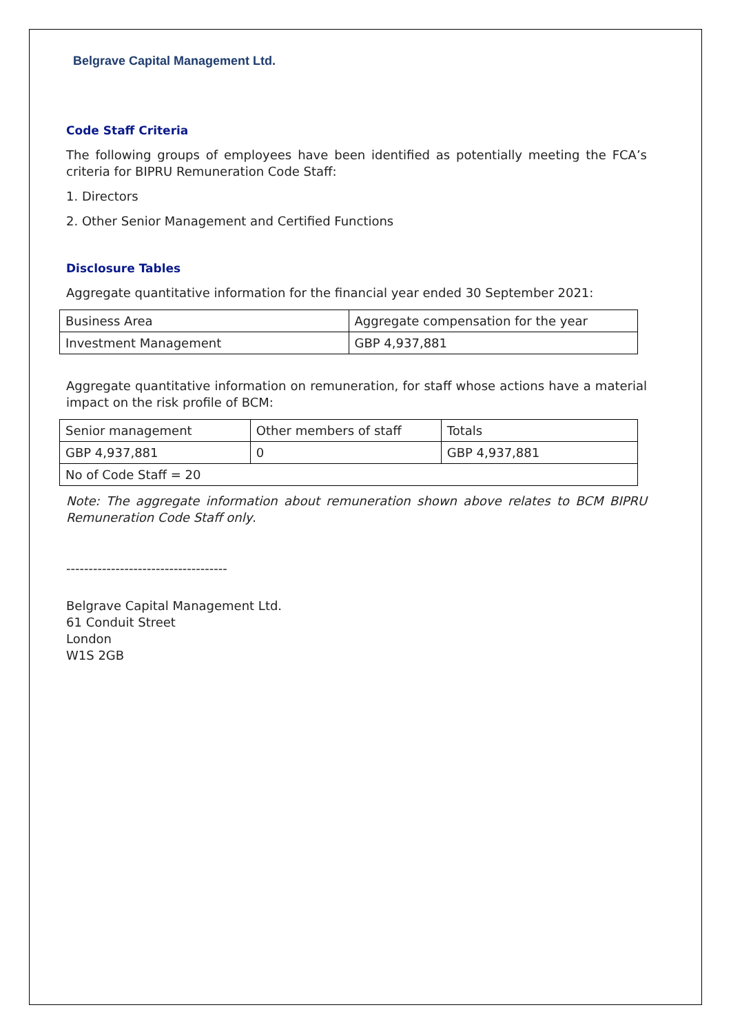Belgrave Capital Management Ltd.
Code Staff Criteria
The following groups of employees have been identified as potentially meeting the FCA’s criteria for BIPRU Remuneration Code Staff:
1. Directors
2. Other Senior Management and Certified Functions
Disclosure Tables
Aggregate quantitative information for the financial year ended 30 September 2021:
| Business Area | Aggregate compensation for the year |
| Investment Management | GBP 4,937,881 |
Aggregate quantitative information on remuneration, for staff whose actions have a material impact on the risk profile of BCM:
| Senior management | Other members of staff | Totals |
| GBP 4,937,881 | 0 | GBP 4,937,881 |
| No of Code Staff = 20 | | |
Note: The aggregate information about remuneration shown above relates to BCM BIPRU Remuneration Code Staff only.
------------------------------------
Belgrave Capital Management Ltd.
61 Conduit Street
London
W1S 2GB